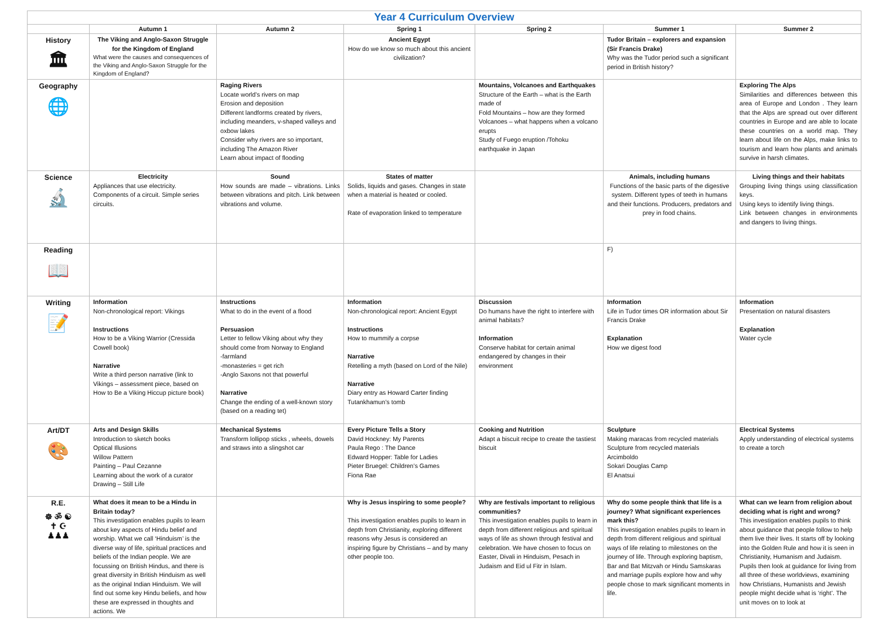| Year 4 Curriculum Overview | | | | | | |
| | Autumn 1 | Autumn 2 | Spring 1 | Spring 2 | Summer 1 | Summer 2 |
| History 🏛 | The Viking and Anglo-Saxon Struggle for the Kingdom of England What were the causes and consequences of the Viking and Anglo-Saxon Struggle for the Kingdom of England? | | Ancient Egypt How do we know so much about this ancient civilization? | | Tudor Britain – explorers and expansion (Sir Francis Drake) Why was the Tudor period such a significant period in British history? | |
| Geography 🌐 | | Raging Rivers Locate world’s rivers on map Erosion and deposition Different landforms created by rivers, including meanders, v-shaped valleys and oxbow lakes Consider why rivers are so important, including The Amazon River Learn about impact of flooding | | Mountains, Volcanoes and Earthquakes Structure of the Earth – what is the Earth made of Fold Mountains – how are they formed Volcanoes – what happens when a volcano erupts Study of Fuego eruption /Tohoku earthquake in Japan | | Exploring The Alps Similarities and differences between this area of Europe and London . They learn that the Alps are spread out over different countries in Europe and are able to locate these countries on a world map. They learn about life on the Alps, make links to tourism and learn how plants and animals survive in harsh climates. |
| Science 🔬 | Electricity Appliances that use electricity. Components of a circuit. Simple series circuits. | Sound How sounds are made – vibrations. Links between vibrations and pitch. Link between vibrations and volume. | States of matter Solids, liquids and gases. Changes in state when a material is heated or cooled. Rate of evaporation linked to temperature | | Animals, including humans Functions of the basic parts of the digestive system. Different types of teeth in humans and their functions. Producers, predators and prey in food chains. | Living things and their habitats Grouping living things using classification keys. Using keys to identify living things. Link between changes in environments and dangers to living things. |
| Reading 📖 | | | | | F) | |
| Writing 📝 | Information Non-chronological report: Vikings Instructions How to be a Viking Warrior (Cressida Cowell book) Narrative Write a third person narrative (link to Vikings – assessment piece, based on How to Be a Viking Hiccup picture book) | Instructions What to do in the event of a flood Persuasion Letter to fellow Viking about why they should come from Norway to England -farmland -monasteries = get rich -Anglo Saxons not that powerful Narrative Change the ending of a well-known story (based on a reading tet) | Information Non-chronological report: Ancient Egypt Instructions How to mummify a corpse Narrative Retelling a myth (based on Lord of the Nile) Narrative Diary entry as Howard Carter finding Tutankhamun’s tomb | Discussion Do humans have the right to interfere with animal habitats? Information Conserve habitat for certain animal endangered by changes in their environment | Information Life in Tudor times OR information about Sir Francis Drake Explanation How we digest food | Information Presentation on natural disasters Explanation Water cycle |
| Art/DT 🎨 | Arts and Design Skills Introduction to sketch books Optical Illusions Willow Pattern Painting – Paul Cezanne Learning about the work of a curator Drawing – Still Life | Mechanical Systems Transform lollipop sticks , wheels, dowels and straws into a slingshot car | Every Picture Tells a Story David Hockney: My Parents Paula Rego : The Dance Edward Hopper: Table for Ladies Pieter Bruegel: Children’s Games Fiona Rae | Cooking and Nutrition Adapt a biscuit recipe to create the tastiest biscuit | Sculpture Making maracas from recycled materials Sculpture from recycled materials Arcimboldo Sokari Douglas Camp El Anatsui | Electrical Systems Apply understanding of electrical systems to create a torch |
| R.E. ☸ ॐ ☯ ✝ ☪ ♟♟♟ | What does it mean to be a Hindu in Britain today? This investigation enables pupils to learn about key aspects of Hindu belief and worship. What we call ‘Hinduism’ is the diverse way of life, spiritual practices and beliefs of the Indian people. We are focussing on British Hindus, and there is great diversity in British Hinduism as well as the original Indian Hinduism. We will find out some key Hindu beliefs, and how these are expressed in thoughts and actions. We | | Why is Jesus inspiring to some people? This investigation enables pupils to learn in depth from Christianity, exploring different reasons why Jesus is considered an inspiring figure by Christians – and by many other people too. | Why are festivals important to religious communities? This investigation enables pupils to learn in depth from different religious and spiritual ways of life as shown through festival and celebration. We have chosen to focus on Easter, Divali in Hinduism, Pesach in Judaism and Eid ul Fitr in Islam. | Why do some people think that life is a journey? What significant experiences mark this? This investigation enables pupils to learn in depth from different religious and spiritual ways of life relating to milestones on the journey of life. Through exploring baptism, Bar and Bat Mitzvah or Hindu Samskaras and marriage pupils explore how and why people chose to mark significant moments in life. | What can we learn from religion about deciding what is right and wrong? This investigation enables pupils to think about guidance that people follow to help them live their lives. It starts off by looking into the Golden Rule and how it is seen in Christianity, Humanism and Judaism. Pupils then look at guidance for living from all three of these worldviews, examining how Christians, Humanists and Jewish people might decide what is ‘right’. The unit moves on to look at |